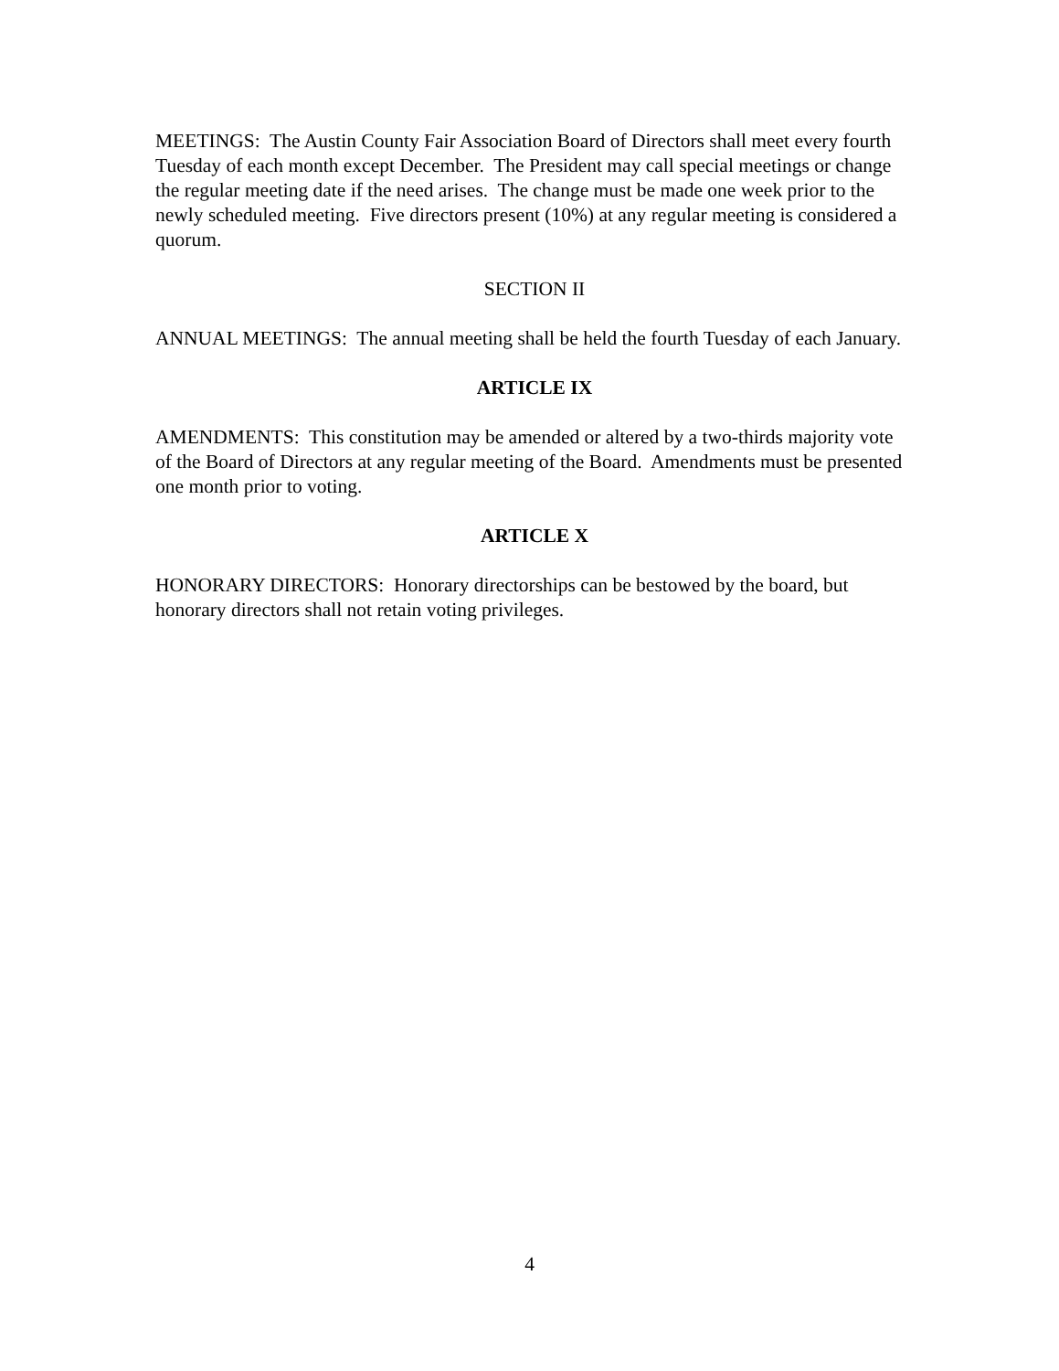MEETINGS: The Austin County Fair Association Board of Directors shall meet every fourth Tuesday of each month except December. The President may call special meetings or change the regular meeting date if the need arises. The change must be made one week prior to the newly scheduled meeting. Five directors present (10%) at any regular meeting is considered a quorum.
SECTION II
ANNUAL MEETINGS: The annual meeting shall be held the fourth Tuesday of each January.
ARTICLE IX
AMENDMENTS: This constitution may be amended or altered by a two-thirds majority vote of the Board of Directors at any regular meeting of the Board. Amendments must be presented one month prior to voting.
ARTICLE X
HONORARY DIRECTORS: Honorary directorships can be bestowed by the board, but honorary directors shall not retain voting privileges.
4